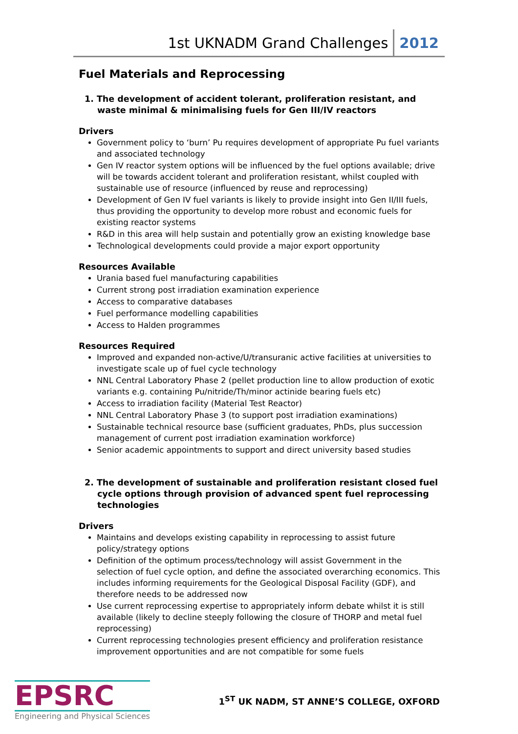1st UKNADM Grand Challenges 2012
Fuel Materials and Reprocessing
1. The development of accident tolerant, proliferation resistant, and waste minimal & minimalising fuels for Gen III/IV reactors
Drivers
Government policy to ‘burn’ Pu requires development of appropriate Pu fuel variants and associated technology
Gen IV reactor system options will be influenced by the fuel options available; drive will be towards accident tolerant and proliferation resistant, whilst coupled with sustainable use of resource (influenced by reuse and reprocessing)
Development of Gen IV fuel variants is likely to provide insight into Gen II/III fuels, thus providing the opportunity to develop more robust and economic fuels for existing reactor systems
R&D in this area will help sustain and potentially grow an existing knowledge base
Technological developments could provide a major export opportunity
Resources Available
Urania based fuel manufacturing capabilities
Current strong post irradiation examination experience
Access to comparative databases
Fuel performance modelling capabilities
Access to Halden programmes
Resources Required
Improved and expanded non-active/U/transuranic active facilities at universities to investigate scale up of fuel cycle technology
NNL Central Laboratory Phase 2 (pellet production line to allow production of exotic variants e.g. containing Pu/nitride/Th/minor actinide bearing fuels etc)
Access to irradiation facility (Material Test Reactor)
NNL Central Laboratory Phase 3 (to support post irradiation examinations)
Sustainable technical resource base (sufficient graduates, PhDs, plus succession management of current post irradiation examination workforce)
Senior academic appointments to support and direct university based studies
2. The development of sustainable and proliferation resistant closed fuel cycle options through provision of advanced spent fuel reprocessing technologies
Drivers
Maintains and develops existing capability in reprocessing to assist future policy/strategy options
Definition of the optimum process/technology will assist Government in the selection of fuel cycle option, and define the associated overarching economics. This includes informing requirements for the Geological Disposal Facility (GDF), and therefore needs to be addressed now
Use current reprocessing expertise to appropriately inform debate whilst it is still available (likely to decline steeply following the closure of THORP and metal fuel reprocessing)
Current reprocessing technologies present efficiency and proliferation resistance improvement opportunities and are not compatible for some fuels
EPSRC
Engineering and Physical Sciences
1<sup>ST</sup> UK NADM, ST ANNE’S COLLEGE, OXFORD